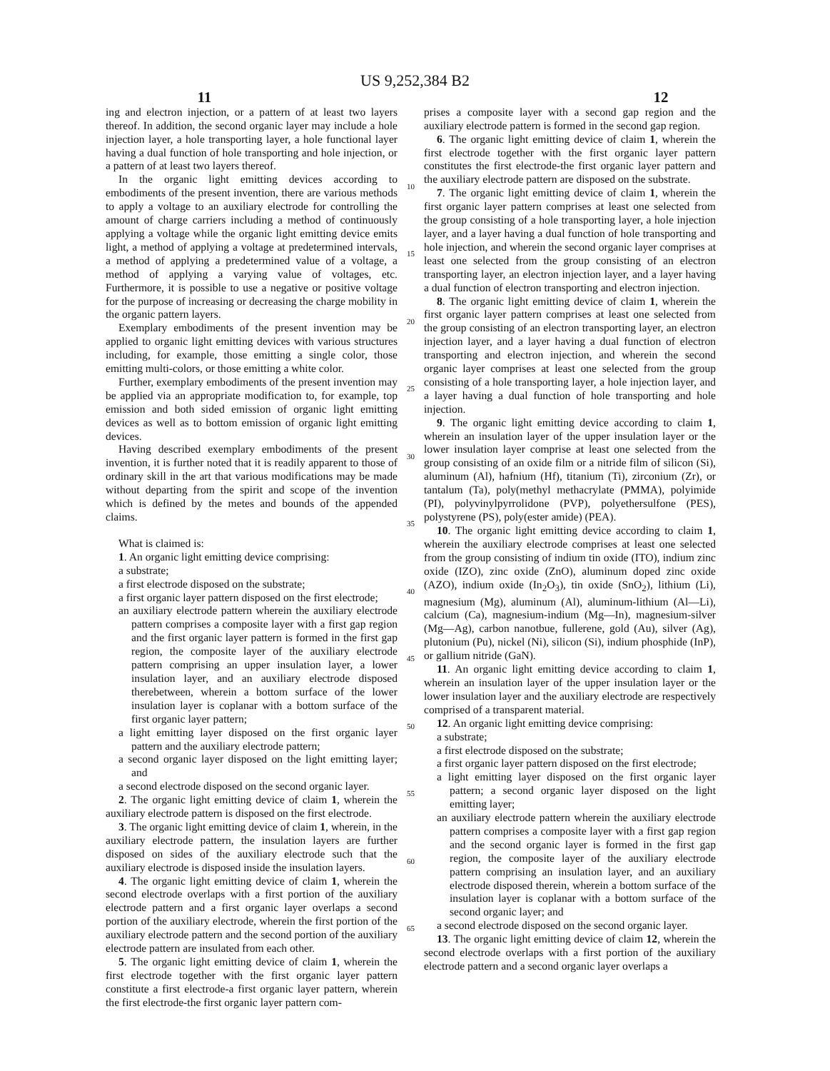US 9,252,384 B2
11 12
ing and electron injection, or a pattern of at least two layers thereof. In addition, the second organic layer may include a hole injection layer, a hole transporting layer, a hole functional layer having a dual function of hole transporting and hole injection, or a pattern of at least two layers thereof.
In the organic light emitting devices according to embodiments of the present invention, there are various methods to apply a voltage to an auxiliary electrode for controlling the amount of charge carriers including a method of continuously applying a voltage while the organic light emitting device emits light, a method of applying a voltage at predetermined intervals, a method of applying a predetermined value of a voltage, a method of applying a varying value of voltages, etc. Furthermore, it is possible to use a negative or positive voltage for the purpose of increasing or decreasing the charge mobility in the organic pattern layers.
Exemplary embodiments of the present invention may be applied to organic light emitting devices with various structures including, for example, those emitting a single color, those emitting multi-colors, or those emitting a white color.
Further, exemplary embodiments of the present invention may be applied via an appropriate modification to, for example, top emission and both sided emission of organic light emitting devices as well as to bottom emission of organic light emitting devices.
Having described exemplary embodiments of the present invention, it is further noted that it is readily apparent to those of ordinary skill in the art that various modifications may be made without departing from the spirit and scope of the invention which is defined by the metes and bounds of the appended claims.
What is claimed is:
1. An organic light emitting device comprising:
a substrate;
a first electrode disposed on the substrate;
a first organic layer pattern disposed on the first electrode;
an auxiliary electrode pattern wherein the auxiliary electrode pattern comprises a composite layer with a first gap region and the first organic layer pattern is formed in the first gap region, the composite layer of the auxiliary electrode pattern comprising an upper insulation layer, a lower insulation layer, and an auxiliary electrode disposed therebetween, wherein a bottom surface of the lower insulation layer is coplanar with a bottom surface of the first organic layer pattern;
a light emitting layer disposed on the first organic layer pattern and the auxiliary electrode pattern;
a second organic layer disposed on the light emitting layer; and
a second electrode disposed on the second organic layer.
2. The organic light emitting device of claim 1, wherein the auxiliary electrode pattern is disposed on the first electrode.
3. The organic light emitting device of claim 1, wherein, in the auxiliary electrode pattern, the insulation layers are further disposed on sides of the auxiliary electrode such that the auxiliary electrode is disposed inside the insulation layers.
4. The organic light emitting device of claim 1, wherein the second electrode overlaps with a first portion of the auxiliary electrode pattern and a first organic layer overlaps a second portion of the auxiliary electrode, wherein the first portion of the auxiliary electrode pattern and the second portion of the auxiliary electrode pattern are insulated from each other.
5. The organic light emitting device of claim 1, wherein the first electrode together with the first organic layer pattern constitute a first electrode-a first organic layer pattern, wherein the first electrode-the first organic layer pattern com-
10
15
20
25
30
35
40
45
50
55
60
65
prises a composite layer with a second gap region and the auxiliary electrode pattern is formed in the second gap region.
6. The organic light emitting device of claim 1, wherein the first electrode together with the first organic layer pattern constitutes the first electrode-the first organic layer pattern and the auxiliary electrode pattern are disposed on the substrate.
7. The organic light emitting device of claim 1, wherein the first organic layer pattern comprises at least one selected from the group consisting of a hole transporting layer, a hole injection layer, and a layer having a dual function of hole transporting and hole injection, and wherein the second organic layer comprises at least one selected from the group consisting of an electron transporting layer, an electron injection layer, and a layer having a dual function of electron transporting and electron injection.
8. The organic light emitting device of claim 1, wherein the first organic layer pattern comprises at least one selected from the group consisting of an electron transporting layer, an electron injection layer, and a layer having a dual function of electron transporting and electron injection, and wherein the second organic layer comprises at least one selected from the group consisting of a hole transporting layer, a hole injection layer, and a layer having a dual function of hole transporting and hole injection.
9. The organic light emitting device according to claim 1, wherein an insulation layer of the upper insulation layer or the lower insulation layer comprise at least one selected from the group consisting of an oxide film or a nitride film of silicon (Si), aluminum (Al), hafnium (Hf), titanium (Ti), zirconium (Zr), or tantalum (Ta), poly(methyl methacrylate (PMMA), polyimide (PI), polyvinylpyrrolidone (PVP), polyethersulfone (PES), polystyrene (PS), poly(ester amide) (PEA).
10. The organic light emitting device according to claim 1, wherein the auxiliary electrode comprises at least one selected from the group consisting of indium tin oxide (ITO), indium zinc oxide (IZO), zinc oxide (ZnO), aluminum doped zinc oxide (AZO), indium oxide (In<sub>2</sub>O<sub>3</sub>), tin oxide (SnO<sub>2</sub>), lithium (Li), magnesium (Mg), aluminum (Al), aluminum-lithium (Al—Li), calcium (Ca), magnesium-indium (Mg—In), magnesium-silver (Mg—Ag), carbon nanotbue, fullerene, gold (Au), silver (Ag), plutonium (Pu), nickel (Ni), silicon (Si), indium phosphide (InP), or gallium nitride (GaN).
11. An organic light emitting device according to claim 1, wherein an insulation layer of the upper insulation layer or the lower insulation layer and the auxiliary electrode are respectively comprised of a transparent material.
12. An organic light emitting device comprising:
a substrate;
a first electrode disposed on the substrate;
a first organic layer pattern disposed on the first electrode;
a light emitting layer disposed on the first organic layer pattern; a second organic layer disposed on the light emitting layer;
an auxiliary electrode pattern wherein the auxiliary electrode pattern comprises a composite layer with a first gap region and the second organic layer is formed in the first gap region, the composite layer of the auxiliary electrode pattern comprising an insulation layer, and an auxiliary electrode disposed therein, wherein a bottom surface of the insulation layer is coplanar with a bottom surface of the second organic layer; and
a second electrode disposed on the second organic layer.
13. The organic light emitting device of claim 12, wherein the second electrode overlaps with a first portion of the auxiliary electrode pattern and a second organic layer overlaps a